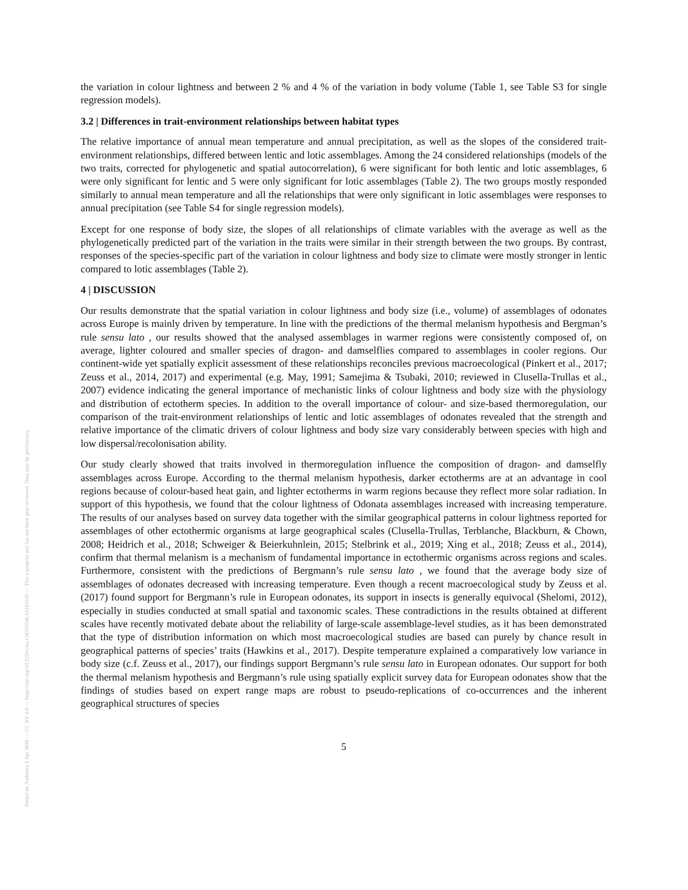Posted on Authorea 3 Apr 2020 — CC BY 4.0 — https://doi.org/10.22541/au.158592546.63181639 — This a preprint and has not been peer reviewed. Data may be preliminary.
the variation in colour lightness and between 2 % and 4 % of the variation in body volume (Table 1, see Table S3 for single regression models).
3.2 | Differences in trait-environment relationships between habitat types
The relative importance of annual mean temperature and annual precipitation, as well as the slopes of the considered trait-environment relationships, differed between lentic and lotic assemblages. Among the 24 considered relationships (models of the two traits, corrected for phylogenetic and spatial autocorrelation), 6 were significant for both lentic and lotic assemblages, 6 were only significant for lentic and 5 were only significant for lotic assemblages (Table 2). The two groups mostly responded similarly to annual mean temperature and all the relationships that were only significant in lotic assemblages were responses to annual precipitation (see Table S4 for single regression models).
Except for one response of body size, the slopes of all relationships of climate variables with the average as well as the phylogenetically predicted part of the variation in the traits were similar in their strength between the two groups. By contrast, responses of the species-specific part of the variation in colour lightness and body size to climate were mostly stronger in lentic compared to lotic assemblages (Table 2).
4 | DISCUSSION
Our results demonstrate that the spatial variation in colour lightness and body size (i.e., volume) of assemblages of odonates across Europe is mainly driven by temperature. In line with the predictions of the thermal melanism hypothesis and Bergman’s rule sensu lato , our results showed that the analysed assemblages in warmer regions were consistently composed of, on average, lighter coloured and smaller species of dragon- and damselflies compared to assemblages in cooler regions. Our continent-wide yet spatially explicit assessment of these relationships reconciles previous macroecological (Pinkert et al., 2017; Zeuss et al., 2014, 2017) and experimental (e.g. May, 1991; Samejima & Tsubaki, 2010; reviewed in Clusella-Trullas et al., 2007) evidence indicating the general importance of mechanistic links of colour lightness and body size with the physiology and distribution of ectotherm species. In addition to the overall importance of colour- and size-based thermoregulation, our comparison of the trait-environment relationships of lentic and lotic assemblages of odonates revealed that the strength and relative importance of the climatic drivers of colour lightness and body size vary considerably between species with high and low dispersal/recolonisation ability.
Our study clearly showed that traits involved in thermoregulation influence the composition of dragon- and damselfly assemblages across Europe. According to the thermal melanism hypothesis, darker ectotherms are at an advantage in cool regions because of colour-based heat gain, and lighter ectotherms in warm regions because they reflect more solar radiation. In support of this hypothesis, we found that the colour lightness of Odonata assemblages increased with increasing temperature. The results of our analyses based on survey data together with the similar geographical patterns in colour lightness reported for assemblages of other ectothermic organisms at large geographical scales (Clusella-Trullas, Terblanche, Blackburn, & Chown, 2008; Heidrich et al., 2018; Schweiger & Beierkuhnlein, 2015; Stelbrink et al., 2019; Xing et al., 2018; Zeuss et al., 2014), confirm that thermal melanism is a mechanism of fundamental importance in ectothermic organisms across regions and scales. Furthermore, consistent with the predictions of Bergmann’s rule sensu lato , we found that the average body size of assemblages of odonates decreased with increasing temperature. Even though a recent macroecological study by Zeuss et al. (2017) found support for Bergmann’s rule in European odonates, its support in insects is generally equivocal (Shelomi, 2012), especially in studies conducted at small spatial and taxonomic scales. These contradictions in the results obtained at different scales have recently motivated debate about the reliability of large-scale assemblage-level studies, as it has been demonstrated that the type of distribution information on which most macroecological studies are based can purely by chance result in geographical patterns of species’ traits (Hawkins et al., 2017). Despite temperature explained a comparatively low variance in body size (c.f. Zeuss et al., 2017), our findings support Bergmann’s rule sensu lato in European odonates. Our support for both the thermal melanism hypothesis and Bergmann’s rule using spatially explicit survey data for European odonates show that the findings of studies based on expert range maps are robust to pseudo-replications of co-occurrences and the inherent geographical structures of species
5